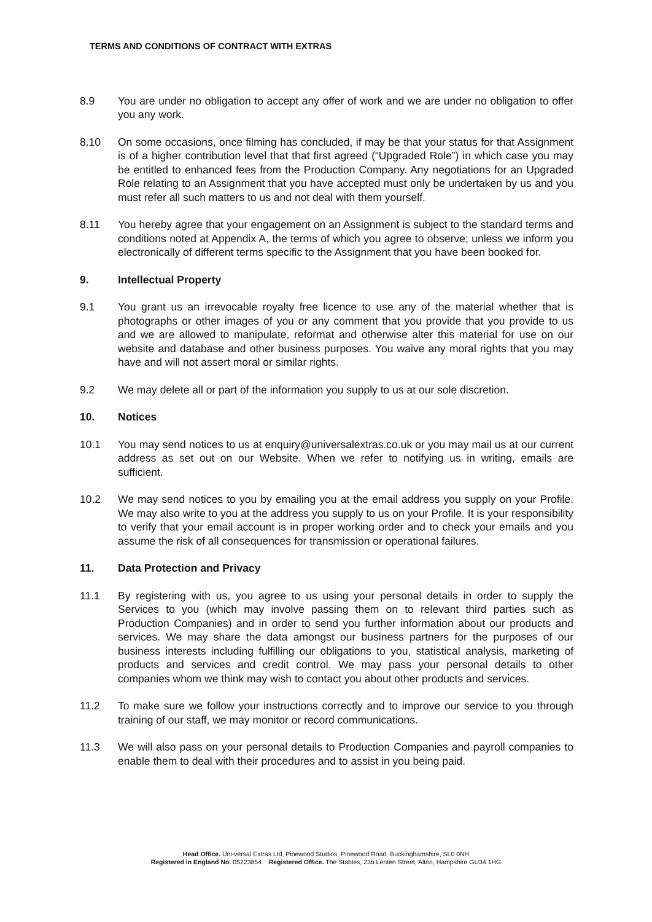TERMS AND CONDITIONS OF CONTRACT WITH EXTRAS
8.9 You are under no obligation to accept any offer of work and we are under no obligation to offer you any work.
8.10 On some occasions, once filming has concluded, if may be that your status for that Assignment is of a higher contribution level that that first agreed (“Upgraded Role”) in which case you may be entitled to enhanced fees from the Production Company. Any negotiations for an Upgraded Role relating to an Assignment that you have accepted must only be undertaken by us and you must refer all such matters to us and not deal with them yourself.
8.11 You hereby agree that your engagement on an Assignment is subject to the standard terms and conditions noted at Appendix A, the terms of which you agree to observe; unless we inform you electronically of different terms specific to the Assignment that you have been booked for.
9. Intellectual Property
9.1 You grant us an irrevocable royalty free licence to use any of the material whether that is photographs or other images of you or any comment that you provide that you provide to us and we are allowed to manipulate, reformat and otherwise alter this material for use on our website and database and other business purposes. You waive any moral rights that you may have and will not assert moral or similar rights.
9.2 We may delete all or part of the information you supply to us at our sole discretion.
10. Notices
10.1 You may send notices to us at enquiry@universalextras.co.uk or you may mail us at our current address as set out on our Website. When we refer to notifying us in writing, emails are sufficient.
10.2 We may send notices to you by emailing you at the email address you supply on your Profile. We may also write to you at the address you supply to us on your Profile. It is your responsibility to verify that your email account is in proper working order and to check your emails and you assume the risk of all consequences for transmission or operational failures.
11. Data Protection and Privacy
11.1 By registering with us, you agree to us using your personal details in order to supply the Services to you (which may involve passing them on to relevant third parties such as Production Companies) and in order to send you further information about our products and services. We may share the data amongst our business partners for the purposes of our business interests including fulfilling our obligations to you, statistical analysis, marketing of products and services and credit control. We may pass your personal details to other companies whom we think may wish to contact you about other products and services.
11.2 To make sure we follow your instructions correctly and to improve our service to you through training of our staff, we may monitor or record communications.
11.3 We will also pass on your personal details to Production Companies and payroll companies to enable them to deal with their procedures and to assist in you being paid.
Head Office. Uni-versal Extras Ltd, Pinewood Studios, Pinewood Road, Buckinghamshire, SL0 0NH
Registered in England No. 05223854 Registered Office. The Stables, 23b Lenten Street, Alton, Hampshire GU34 1HG